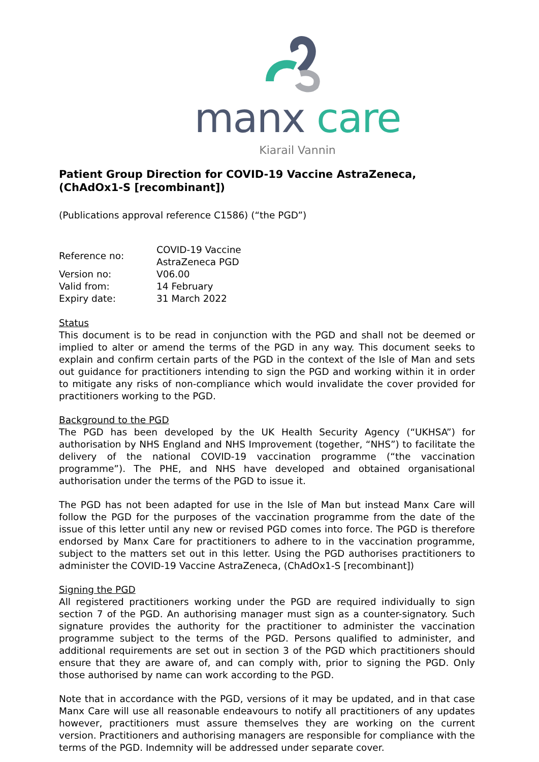manx care
Kiarail Vannin
Patient Group Direction for COVID-19 Vaccine AstraZeneca, (ChAdOx1-S [recombinant])
(Publications approval reference C1586) (“the PGD”)
| Reference no: | COVID-19 Vaccine AstraZeneca PGD |
| Version no: | V06.00 |
| Valid from: | 14 February |
| Expiry date: | 31 March 2022 |
Status
This document is to be read in conjunction with the PGD and shall not be deemed or implied to alter or amend the terms of the PGD in any way. This document seeks to explain and confirm certain parts of the PGD in the context of the Isle of Man and sets out guidance for practitioners intending to sign the PGD and working within it in order to mitigate any risks of non-compliance which would invalidate the cover provided for practitioners working to the PGD.
Background to the PGD
The PGD has been developed by the UK Health Security Agency (“UKHSA”) for authorisation by NHS England and NHS Improvement (together, “NHS”) to facilitate the delivery of the national COVID-19 vaccination programme (“the vaccination programme”). The PHE, and NHS have developed and obtained organisational authorisation under the terms of the PGD to issue it.
The PGD has not been adapted for use in the Isle of Man but instead Manx Care will follow the PGD for the purposes of the vaccination programme from the date of the issue of this letter until any new or revised PGD comes into force. The PGD is therefore endorsed by Manx Care for practitioners to adhere to in the vaccination programme, subject to the matters set out in this letter. Using the PGD authorises practitioners to administer the COVID-19 Vaccine AstraZeneca, (ChAdOx1-S [recombinant])
Signing the PGD
All registered practitioners working under the PGD are required individually to sign section 7 of the PGD. An authorising manager must sign as a counter-signatory. Such signature provides the authority for the practitioner to administer the vaccination programme subject to the terms of the PGD. Persons qualified to administer, and additional requirements are set out in section 3 of the PGD which practitioners should ensure that they are aware of, and can comply with, prior to signing the PGD. Only those authorised by name can work according to the PGD.
Note that in accordance with the PGD, versions of it may be updated, and in that case Manx Care will use all reasonable endeavours to notify all practitioners of any updates however, practitioners must assure themselves they are working on the current version. Practitioners and authorising managers are responsible for compliance with the terms of the PGD. Indemnity will be addressed under separate cover.